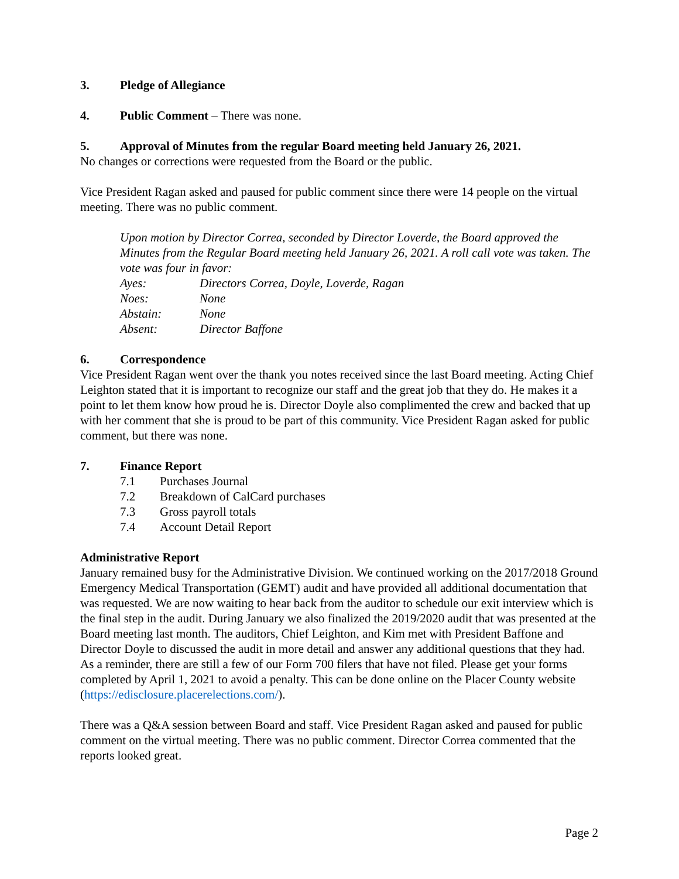3. Pledge of Allegiance
4. Public Comment – There was none.
5. Approval of Minutes from the regular Board meeting held January 26, 2021.
No changes or corrections were requested from the Board or the public.
Vice President Ragan asked and paused for public comment since there were 14 people on the virtual meeting. There was no public comment.
Upon motion by Director Correa, seconded by Director Loverde, the Board approved the Minutes from the Regular Board meeting held January 26, 2021. A roll call vote was taken. The vote was four in favor:
Ayes: Directors Correa, Doyle, Loverde, Ragan
Noes: None
Abstain: None
Absent: Director Baffone
6. Correspondence
Vice President Ragan went over the thank you notes received since the last Board meeting. Acting Chief Leighton stated that it is important to recognize our staff and the great job that they do. He makes it a point to let them know how proud he is. Director Doyle also complimented the crew and backed that up with her comment that she is proud to be part of this community. Vice President Ragan asked for public comment, but there was none.
7. Finance Report
7.1 Purchases Journal
7.2 Breakdown of CalCard purchases
7.3 Gross payroll totals
7.4 Account Detail Report
Administrative Report
January remained busy for the Administrative Division. We continued working on the 2017/2018 Ground Emergency Medical Transportation (GEMT) audit and have provided all additional documentation that was requested. We are now waiting to hear back from the auditor to schedule our exit interview which is the final step in the audit. During January we also finalized the 2019/2020 audit that was presented at the Board meeting last month. The auditors, Chief Leighton, and Kim met with President Baffone and Director Doyle to discussed the audit in more detail and answer any additional questions that they had. As a reminder, there are still a few of our Form 700 filers that have not filed. Please get your forms completed by April 1, 2021 to avoid a penalty. This can be done online on the Placer County website (https://edisclosure.placerelections.com/).
There was a Q&A session between Board and staff. Vice President Ragan asked and paused for public comment on the virtual meeting. There was no public comment. Director Correa commented that the reports looked great.
Page 2